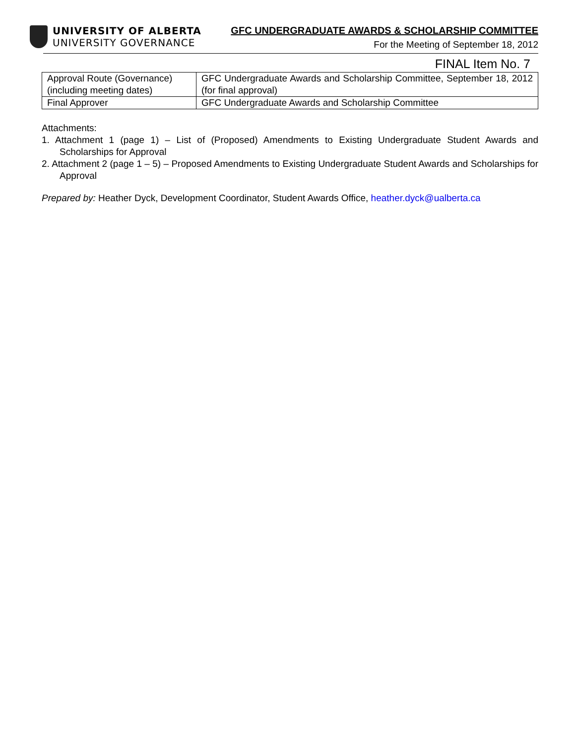UNIVERSITY OF ALBERTA
UNIVERSITY GOVERNANCE
GFC UNDERGRADUATE AWARDS & SCHOLARSHIP COMMITTEE
For the Meeting of September 18, 2012
FINAL Item No. 7
| Approval Route (Governance) (including meeting dates) | GFC Undergraduate Awards and Scholarship Committee, September 18, 2012 (for final approval) |
| Final Approver | GFC Undergraduate Awards and Scholarship Committee |
Attachments:
1. Attachment 1 (page 1) – List of (Proposed) Amendments to Existing Undergraduate Student Awards and Scholarships for Approval
2. Attachment 2 (page 1 – 5) – Proposed Amendments to Existing Undergraduate Student Awards and Scholarships for Approval
Prepared by: Heather Dyck, Development Coordinator, Student Awards Office, heather.dyck@ualberta.ca